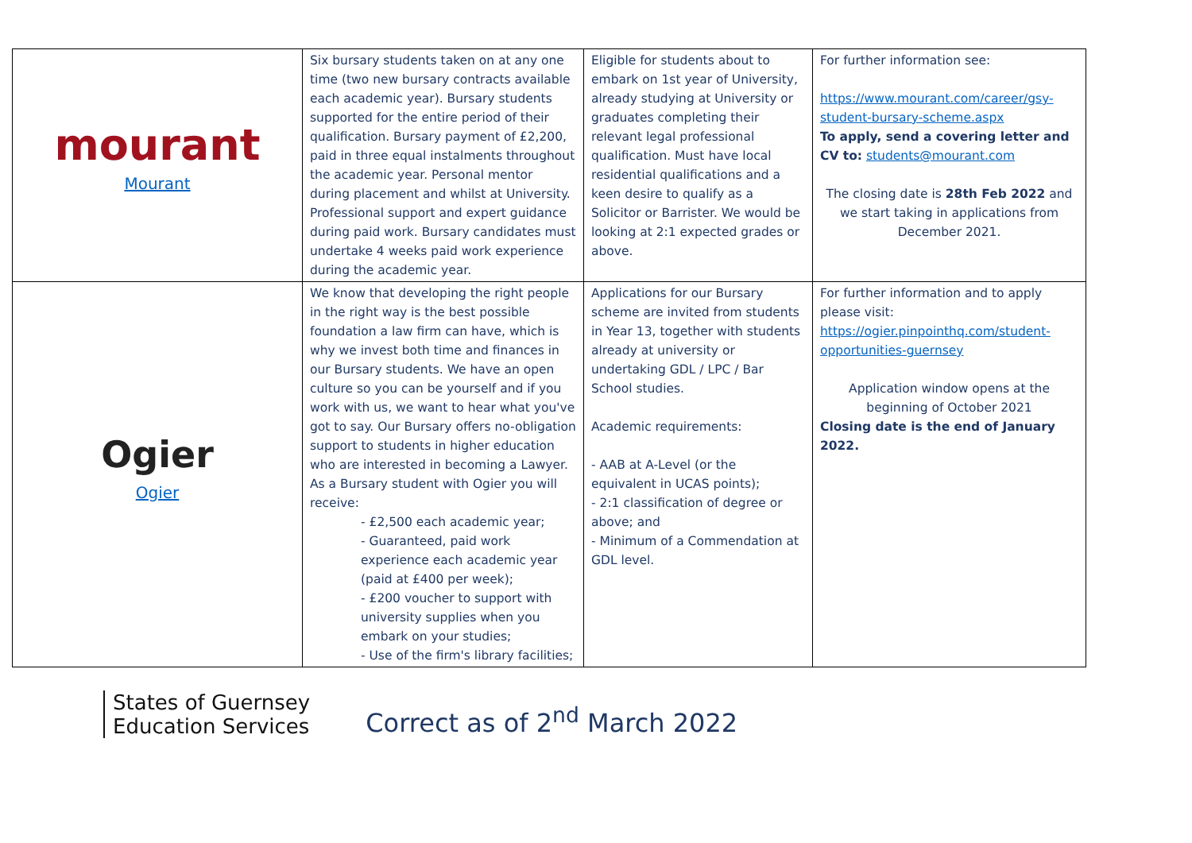| mourant Mourant | Six bursary students taken on at any one time (two new bursary contracts available each academic year). Bursary students supported for the entire period of their qualification. Bursary payment of £2,200, paid in three equal instalments throughout the academic year. Personal mentor during placement and whilst at University. Professional support and expert guidance during paid work. Bursary candidates must undertake 4 weeks paid work experience during the academic year. | Eligible for students about to embark on 1st year of University, already studying at University or graduates completing their relevant legal professional qualification. Must have local residential qualifications and a keen desire to qualify as a Solicitor or Barrister. We would be looking at 2:1 expected grades or above. | For further information see: https://www.mourant.com/career/gsy-student-bursary-scheme.aspx To apply, send a covering letter and CV to: students@mourant.com The closing date is 28th Feb 2022 and we start taking in applications from December 2021. |
| Ogier Ogier | We know that developing the right people in the right way is the best possible foundation a law firm can have, which is why we invest both time and finances in our Bursary students. We have an open culture so you can be yourself and if you work with us, we want to hear what you've got to say. Our Bursary offers no-obligation support to students in higher education who are interested in becoming a Lawyer. As a Bursary student with Ogier you will receive: - £2,500 each academic year; - Guaranteed, paid work experience each academic year (paid at £400 per week); - £200 voucher to support with university supplies when you embark on your studies; - Use of the firm's library facilities; | Applications for our Bursary scheme are invited from students in Year 13, together with students already at university or undertaking GDL / LPC / Bar School studies. Academic requirements: - AAB at A-Level (or the equivalent in UCAS points); - 2:1 classification of degree or above; and - Minimum of a Commendation at GDL level. | For further information and to apply please visit: https://ogier.pinpointhq.com/student-opportunities-guernsey Application window opens at the beginning of October 2021 Closing date is the end of January 2022. |
States of Guernsey
Education Services
Correct as of 2<sup>nd</sup> March 2022